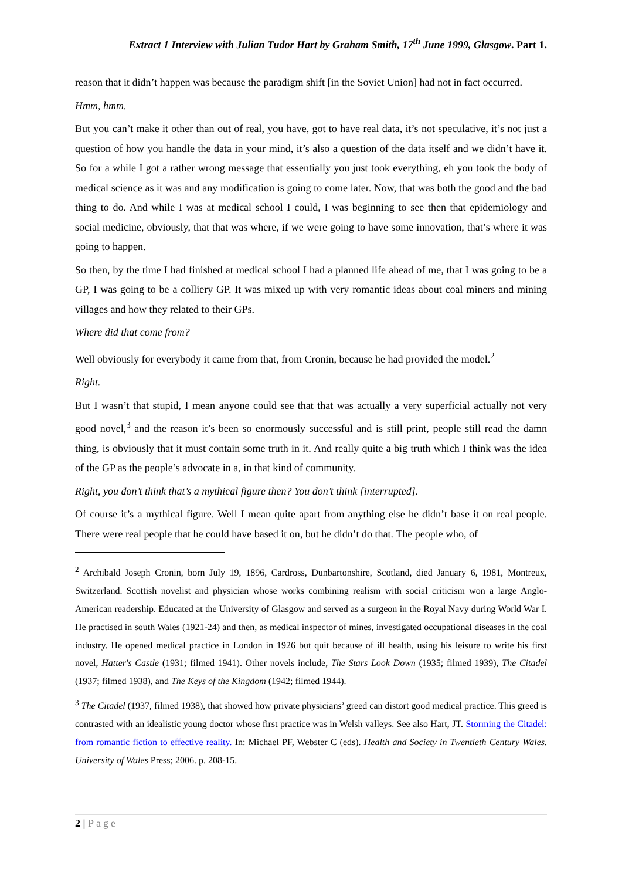Extract 1 Interview with Julian Tudor Hart by Graham Smith, 17<sup>th</sup> June 1999, Glasgow. Part 1.
reason that it didn’t happen was because the paradigm shift [in the Soviet Union] had not in fact occurred.
Hmm, hmm.
But you can’t make it other than out of real, you have, got to have real data, it’s not speculative, it’s not just a question of how you handle the data in your mind, it’s also a question of the data itself and we didn’t have it. So for a while I got a rather wrong message that essentially you just took everything, eh you took the body of medical science as it was and any modification is going to come later. Now, that was both the good and the bad thing to do. And while I was at medical school I could, I was beginning to see then that epidemiology and social medicine, obviously, that that was where, if we were going to have some innovation, that’s where it was going to happen.
So then, by the time I had finished at medical school I had a planned life ahead of me, that I was going to be a GP, I was going to be a colliery GP. It was mixed up with very romantic ideas about coal miners and mining villages and how they related to their GPs.
Where did that come from?
Well obviously for everybody it came from that, from Cronin, because he had provided the model.<sup>2</sup>
Right.
But I wasn’t that stupid, I mean anyone could see that that was actually a very superficial actually not very good novel,<sup>3</sup> and the reason it’s been so enormously successful and is still print, people still read the damn thing, is obviously that it must contain some truth in it. And really quite a big truth which I think was the idea of the GP as the people’s advocate in a, in that kind of community.
Right, you don’t think that’s a mythical figure then? You don’t think [interrupted].
Of course it’s a mythical figure. Well I mean quite apart from anything else he didn’t base it on real people. There were real people that he could have based it on, but he didn’t do that. The people who, of
<sup>2</sup> Archibald Joseph Cronin, born July 19, 1896, Cardross, Dunbartonshire, Scotland, died January 6, 1981, Montreux, Switzerland. Scottish novelist and physician whose works combining realism with social criticism won a large Anglo-American readership. Educated at the University of Glasgow and served as a surgeon in the Royal Navy during World War I. He practised in south Wales (1921-24) and then, as medical inspector of mines, investigated occupational diseases in the coal industry. He opened medical practice in London in 1926 but quit because of ill health, using his leisure to write his first novel, Hatter's Castle (1931; filmed 1941). Other novels include, The Stars Look Down (1935; filmed 1939), The Citadel (1937; filmed 1938), and The Keys of the Kingdom (1942; filmed 1944).
<sup>3</sup> The Citadel (1937, filmed 1938), that showed how private physicians’ greed can distort good medical practice. This greed is contrasted with an idealistic young doctor whose first practice was in Welsh valleys. See also Hart, JT. Storming the Citadel: from romantic fiction to effective reality. In: Michael PF, Webster C (eds). Health and Society in Twentieth Century Wales. University of Wales Press; 2006. p. 208-15.
2 | Page